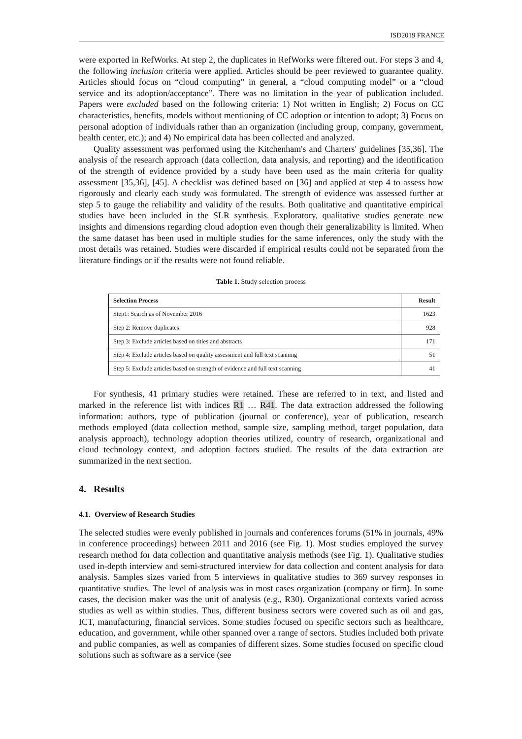ISD2019 FRANCE
were exported in RefWorks. At step 2, the duplicates in RefWorks were filtered out. For steps 3 and 4, the following inclusion criteria were applied. Articles should be peer reviewed to guarantee quality. Articles should focus on “cloud computing” in general, a “cloud computing model” or a “cloud service and its adoption/acceptance”. There was no limitation in the year of publication included. Papers were excluded based on the following criteria: 1) Not written in English; 2) Focus on CC characteristics, benefits, models without mentioning of CC adoption or intention to adopt; 3) Focus on personal adoption of individuals rather than an organization (including group, company, government, health center, etc.); and 4) No empirical data has been collected and analyzed.
Quality assessment was performed using the Kitchenham's and Charters' guidelines [35,36]. The analysis of the research approach (data collection, data analysis, and reporting) and the identification of the strength of evidence provided by a study have been used as the main criteria for quality assessment [35,36], [45]. A checklist was defined based on [36] and applied at step 4 to assess how rigorously and clearly each study was formulated. The strength of evidence was assessed further at step 5 to gauge the reliability and validity of the results. Both qualitative and quantitative empirical studies have been included in the SLR synthesis. Exploratory, qualitative studies generate new insights and dimensions regarding cloud adoption even though their generalizability is limited. When the same dataset has been used in multiple studies for the same inferences, only the study with the most details was retained. Studies were discarded if empirical results could not be separated from the literature findings or if the results were not found reliable.
Table 1. Study selection process
| Selection Process | Result |
| --- | --- |
| Step1: Search as of November 2016 | 1623 |
| Step 2: Remove duplicates | 928 |
| Step 3: Exclude articles based on titles and abstracts | 171 |
| Step 4: Exclude articles based on quality assessment and full text scanning | 51 |
| Step 5: Exclude articles based on strength of evidence and full text scanning | 41 |
For synthesis, 41 primary studies were retained. These are referred to in text, and listed and marked in the reference list with indices R1 … R41. The data extraction addressed the following information: authors, type of publication (journal or conference), year of publication, research methods employed (data collection method, sample size, sampling method, target population, data analysis approach), technology adoption theories utilized, country of research, organizational and cloud technology context, and adoption factors studied. The results of the data extraction are summarized in the next section.
4. Results
4.1. Overview of Research Studies
The selected studies were evenly published in journals and conferences forums (51% in journals, 49% in conference proceedings) between 2011 and 2016 (see Fig. 1). Most studies employed the survey research method for data collection and quantitative analysis methods (see Fig. 1). Qualitative studies used in-depth interview and semi-structured interview for data collection and content analysis for data analysis. Samples sizes varied from 5 interviews in qualitative studies to 369 survey responses in quantitative studies. The level of analysis was in most cases organization (company or firm). In some cases, the decision maker was the unit of analysis (e.g., R30). Organizational contexts varied across studies as well as within studies. Thus, different business sectors were covered such as oil and gas, ICT, manufacturing, financial services. Some studies focused on specific sectors such as healthcare, education, and government, while other spanned over a range of sectors. Studies included both private and public companies, as well as companies of different sizes. Some studies focused on specific cloud solutions such as software as a service (see